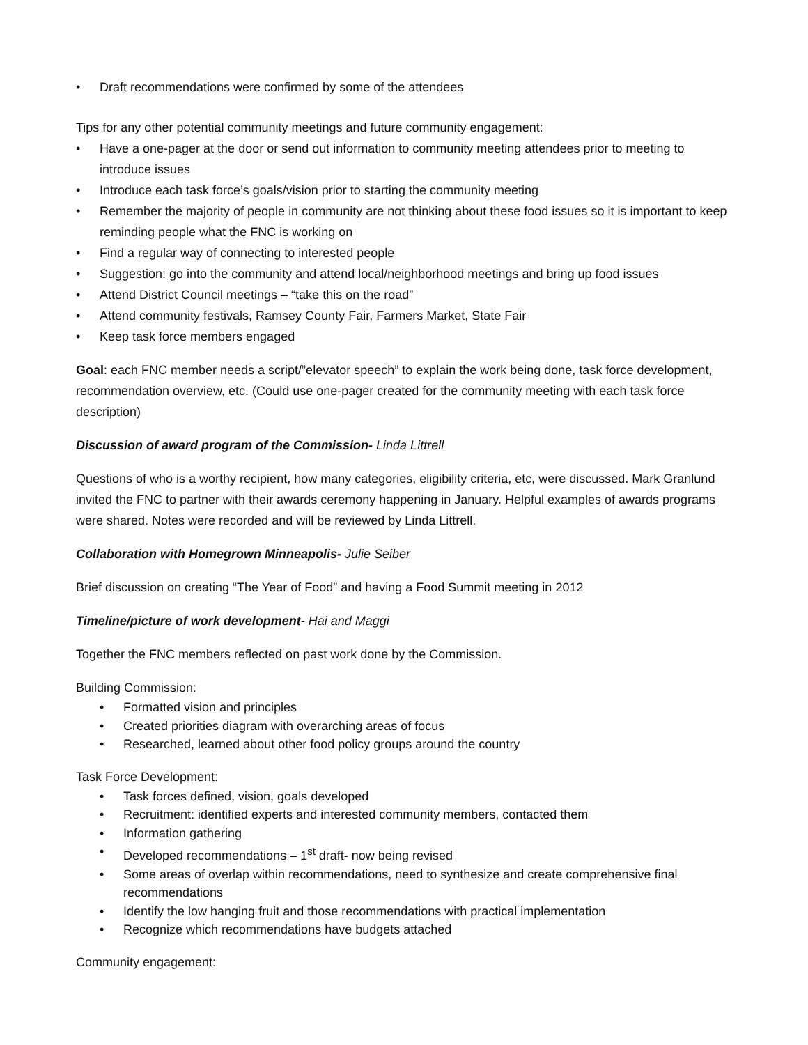• Draft recommendations were confirmed by some of the attendees
Tips for any other potential community meetings and future community engagement:
• Have a one-pager at the door or send out information to community meeting attendees prior to meeting to introduce issues
• Introduce each task force’s goals/vision prior to starting the community meeting
• Remember the majority of people in community are not thinking about these food issues so it is important to keep reminding people what the FNC is working on
• Find a regular way of connecting to interested people
• Suggestion: go into the community and attend local/neighborhood meetings and bring up food issues
• Attend District Council meetings – “take this on the road”
• Attend community festivals, Ramsey County Fair, Farmers Market, State Fair
• Keep task force members engaged
Goal: each FNC member needs a script/”elevator speech” to explain the work being done, task force development, recommendation overview, etc. (Could use one-pager created for the community meeting with each task force description)
Discussion of award program of the Commission- Linda Littrell
Questions of who is a worthy recipient, how many categories, eligibility criteria, etc, were discussed. Mark Granlund invited the FNC to partner with their awards ceremony happening in January. Helpful examples of awards programs were shared. Notes were recorded and will be reviewed by Linda Littrell.
Collaboration with Homegrown Minneapolis- Julie Seiber
Brief discussion on creating “The Year of Food” and having a Food Summit meeting in 2012
Timeline/picture of work development- Hai and Maggi
Together the FNC members reflected on past work done by the Commission.
Building Commission:
• Formatted vision and principles
• Created priorities diagram with overarching areas of focus
• Researched, learned about other food policy groups around the country
Task Force Development:
• Task forces defined, vision, goals developed
• Recruitment: identified experts and interested community members, contacted them
• Information gathering
• Developed recommendations – 1<sup>st</sup> draft- now being revised
• Some areas of overlap within recommendations, need to synthesize and create comprehensive final recommendations
• Identify the low hanging fruit and those recommendations with practical implementation
• Recognize which recommendations have budgets attached
Community engagement: